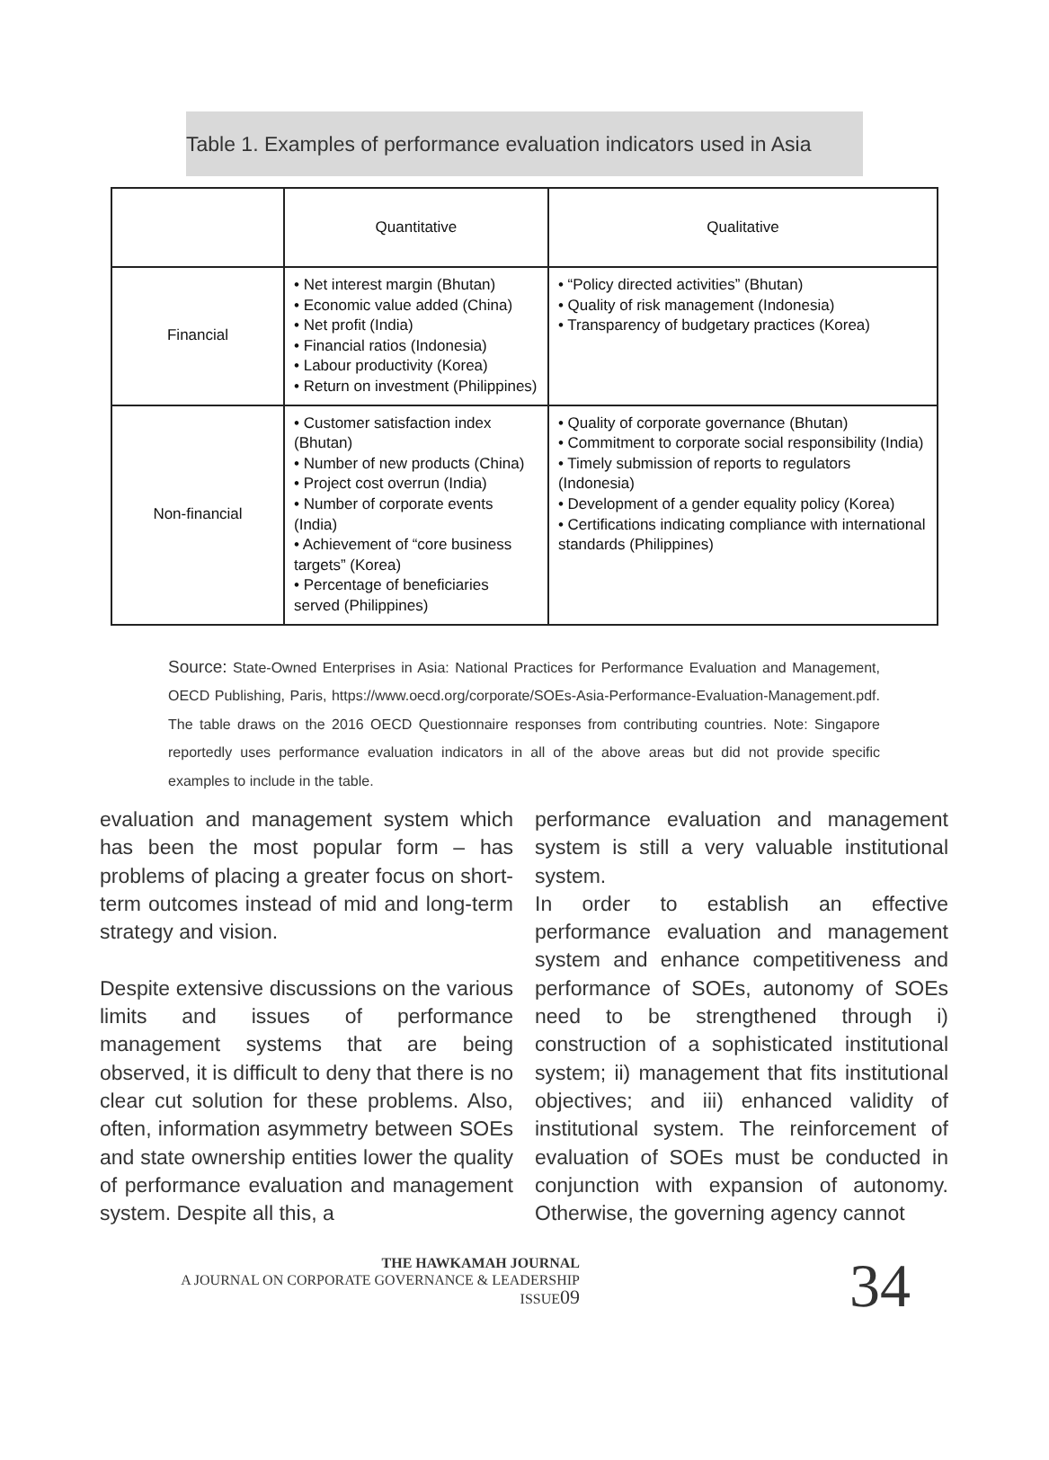Table 1. Examples of performance evaluation indicators used in Asia
| | Quantitative | Qualitative |
| --- | --- | --- |
| Financial | • Net interest margin (Bhutan) • Economic value added (China) • Net profit (India) • Financial ratios (Indonesia) • Labour productivity (Korea) • Return on investment (Philippines) | • “Policy directed activities” (Bhutan) • Quality of risk management (Indonesia) • Transparency of budgetary practices (Korea) |
| Non-financial | • Customer satisfaction index (Bhutan) • Number of new products (China) • Project cost overrun (India) • Number of corporate events (India) • Achievement of “core business targets” (Korea) • Percentage of beneficiaries served (Philippines) | • Quality of corporate governance (Bhutan) • Commitment to corporate social responsibility (India) • Timely submission of reports to regulators (Indonesia) • Development of a gender equality policy (Korea) • Certifications indicating compliance with international standards (Philippines) |
Source: State-Owned Enterprises in Asia: National Practices for Performance Evaluation and Management, OECD Publishing, Paris, https://www.oecd.org/corporate/SOEs-Asia-Performance-Evaluation-Management.pdf. The table draws on the 2016 OECD Questionnaire responses from contributing countries. Note: Singapore reportedly uses performance evaluation indicators in all of the above areas but did not provide specific examples to include in the table.
evaluation and management system which has been the most popular form – has problems of placing a greater focus on short-term outcomes instead of mid and long-term strategy and vision.
Despite extensive discussions on the various limits and issues of performance management systems that are being observed, it is difficult to deny that there is no clear cut solution for these problems. Also, often, information asymmetry between SOEs and state ownership entities lower the quality of performance evaluation and management system. Despite all this, a
performance evaluation and management system is still a very valuable institutional system.
In order to establish an effective performance evaluation and management system and enhance competitiveness and performance of SOEs, autonomy of SOEs need to be strengthened through i) construction of a sophisticated institutional system; ii) management that fits institutional objectives; and iii) enhanced validity of institutional system. The reinforcement of evaluation of SOEs must be conducted in conjunction with expansion of autonomy. Otherwise, the governing agency cannot
THE HAWKAMAH JOURNAL
A JOURNAL ON CORPORATE GOVERNANCE & LEADERSHIP
ISSUE09
34